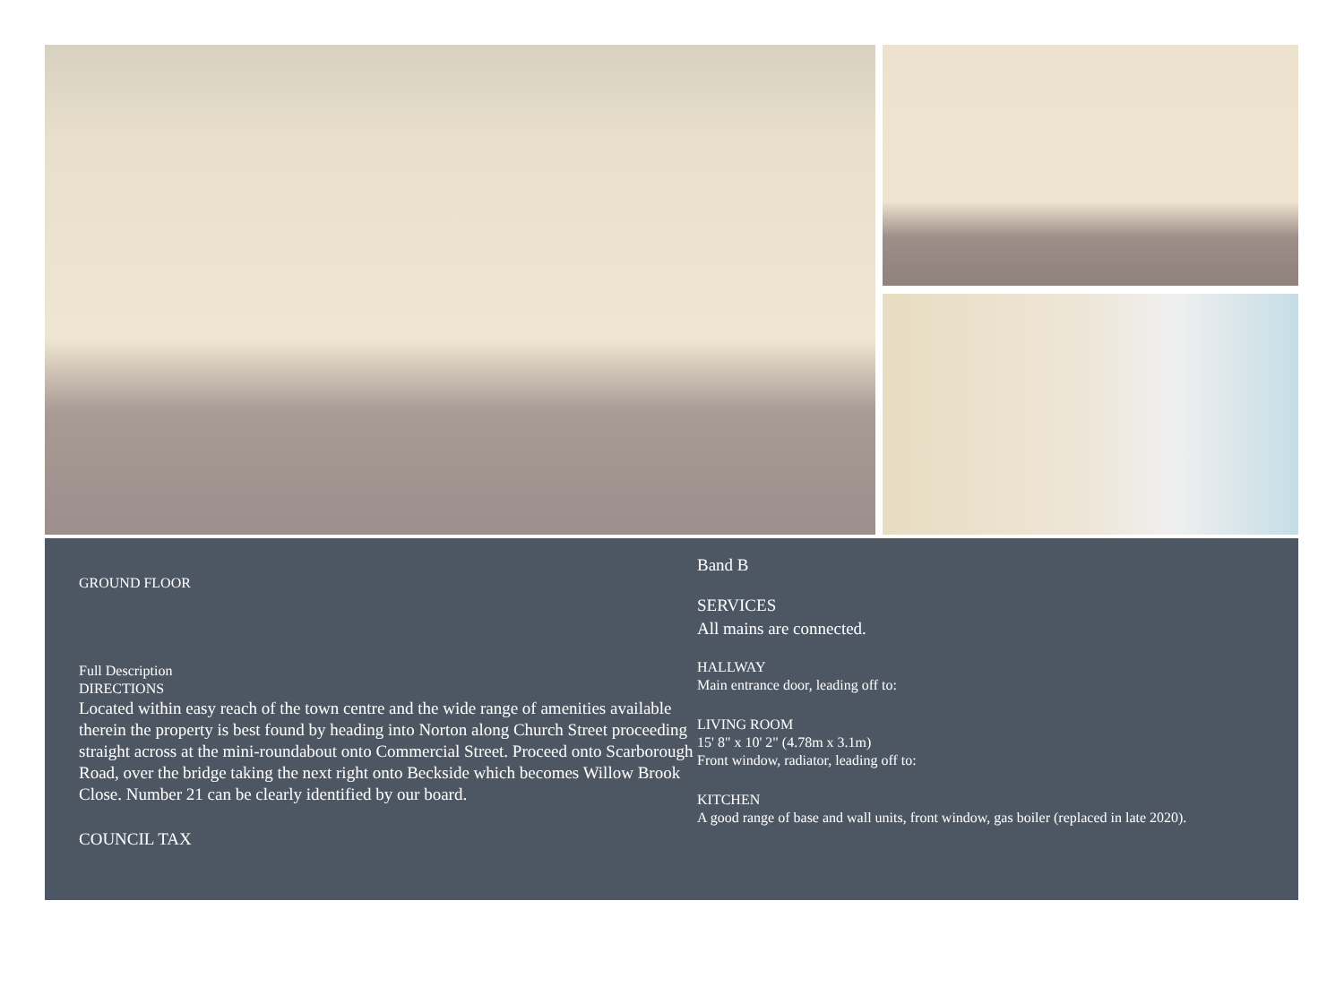GROUND FLOOR
Full Description
DIRECTIONS
Located within easy reach of the town centre and the wide range of amenities available therein the property is best found by heading into Norton along Church Street proceeding straight across at the mini-roundabout onto Commercial Street. Proceed onto Scarborough Road, over the bridge taking the next right onto Beckside which becomes Willow Brook Close. Number 21 can be clearly identified by our board.
COUNCIL TAX
Band B
SERVICES
All mains are connected.
HALLWAY
Main entrance door, leading off to:
LIVING ROOM
15' 8" x 10' 2" (4.78m x 3.1m)
Front window, radiator, leading off to:
KITCHEN
A good range of base and wall units, front window, gas boiler (replaced in late 2020).